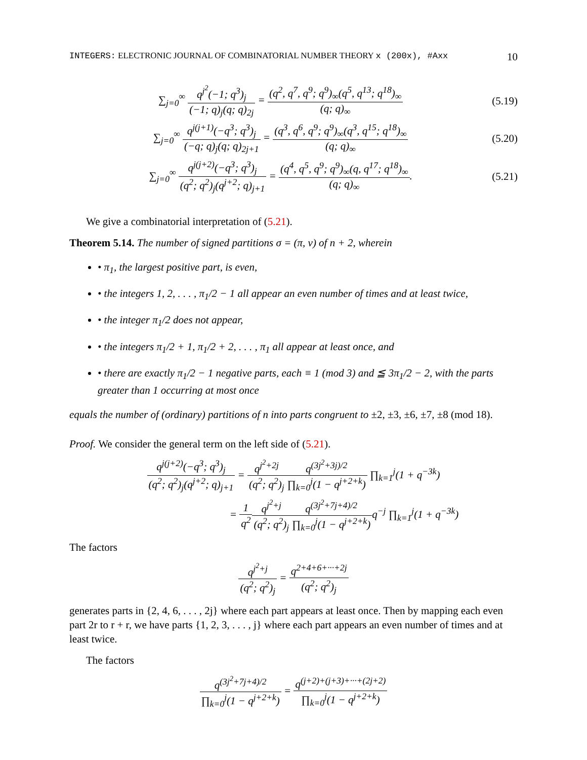INTEGERS: ELECTRONIC JOURNAL OF COMBINATORIAL NUMBER THEORY x (200x), #Axx 10
∑<sub>j=0</sub><sup>∞</sup> q<sup>j<sup>2</sup></sup>(−1; q<sup>3</sup>)<sub>j</sub> (−1; q)<sub>j</sub>(q; q)<sub>2j</sub> = (q<sup>2</sup>, q<sup>7</sup>, q<sup>9</sup>; q<sup>9</sup>)<sub>∞</sub>(q<sup>5</sup>, q<sup>13</sup>; q<sup>18</sup>)<sub>∞</sub> (q; q)<sub>∞</sub>
(5.19)
∑<sub>j=0</sub><sup>∞</sup> q<sup>j(j+1)</sup>(−q<sup>3</sup>; q<sup>3</sup>)<sub>j</sub> (−q; q)<sub>j</sub>(q; q)<sub>2j+1</sub> = (q<sup>3</sup>, q<sup>6</sup>, q<sup>9</sup>; q<sup>9</sup>)<sub>∞</sub>(q<sup>3</sup>, q<sup>15</sup>; q<sup>18</sup>)<sub>∞</sub> (q; q)<sub>∞</sub>
(5.20)
∑<sub>j=0</sub><sup>∞</sup> q<sup>j(j+2)</sup>(−q<sup>3</sup>; q<sup>3</sup>)<sub>j</sub> (q<sup>2</sup>; q<sup>2</sup>)<sub>j</sub>(q<sup>j+2</sup>; q)<sub>j+1</sub> = (q<sup>4</sup>, q<sup>5</sup>, q<sup>9</sup>; q<sup>9</sup>)<sub>∞</sub>(q, q<sup>17</sup>; q<sup>18</sup>)<sub>∞</sub> (q; q)<sub>∞</sub>.
(5.21)
We give a combinatorial interpretation of (5.21).
Theorem 5.14. The number of signed partitions σ = (π, ν) of n + 2, wherein
• π<sub>1</sub>, the largest positive part, is even,
• the integers 1, 2, . . . , π<sub>1</sub>/2 − 1 all appear an even number of times and at least twice,
• the integer π<sub>1</sub>/2 does not appear,
• the integers π<sub>1</sub>/2 + 1, π<sub>1</sub>/2 + 2, . . . , π<sub>1</sub> all appear at least once, and
• there are exactly π<sub>1</sub>/2 − 1 negative parts, each ≡ 1 (mod 3) and ≦ 3π<sub>1</sub>/2 − 2, with the parts greater than 1 occurring at most once
equals the number of (ordinary) partitions of n into parts congruent to ±2, ±3, ±6, ±7, ±8 (mod 18).
Proof. We consider the general term on the left side of (5.21).
q<sup>j(j+2)</sup>(−q<sup>3</sup>; q<sup>3</sup>)<sub>j</sub> (q<sup>2</sup>; q<sup>2</sup>)<sub>j</sub>(q<sup>j+2</sup>; q)<sub>j+1</sub> = q<sup>j<sup>2</sup>+2j</sup> (q<sup>2</sup>; q<sup>2</sup>)<sub>j</sub> q<sup>(3j<sup>2</sup>+3j)/2</sup> ∏<sub>k=0</sub><sup>j</sup>(1 − q<sup>j+2+k</sup>) ∏<sub>k=1</sub><sup>j</sup>(1 + q<sup>−3k</sup>)
= 1 q<sup>2</sup> q<sup>j<sup>2</sup>+j</sup> (q<sup>2</sup>; q<sup>2</sup>)<sub>j</sub> q<sup>(3j<sup>2</sup>+7j+4)/2</sup> ∏<sub>k=0</sub><sup>j</sup>(1 − q<sup>j+2+k</sup>) q<sup>−j</sup> ∏<sub>k=1</sub><sup>j</sup>(1 + q<sup>−3k</sup>)
The factors
q<sup>j<sup>2</sup>+j</sup> (q<sup>2</sup>; q<sup>2</sup>)<sub>j</sub> = q<sup>2+4+6+···+2j</sup> (q<sup>2</sup>; q<sup>2</sup>)<sub>j</sub>
generates parts in {2, 4, 6, . . . , 2j} where each part appears at least once. Then by mapping each even part 2r to r + r, we have parts {1, 2, 3, . . . , j} where each part appears an even number of times and at least twice.
The factors
q<sup>(3j<sup>2</sup>+7j+4)/2</sup> ∏<sub>k=0</sub><sup>j</sup>(1 − q<sup>j+2+k</sup>) = q<sup>(j+2)+(j+3)+···+(2j+2)</sup> ∏<sub>k=0</sub><sup>j</sup>(1 − q<sup>j+2+k</sup>)